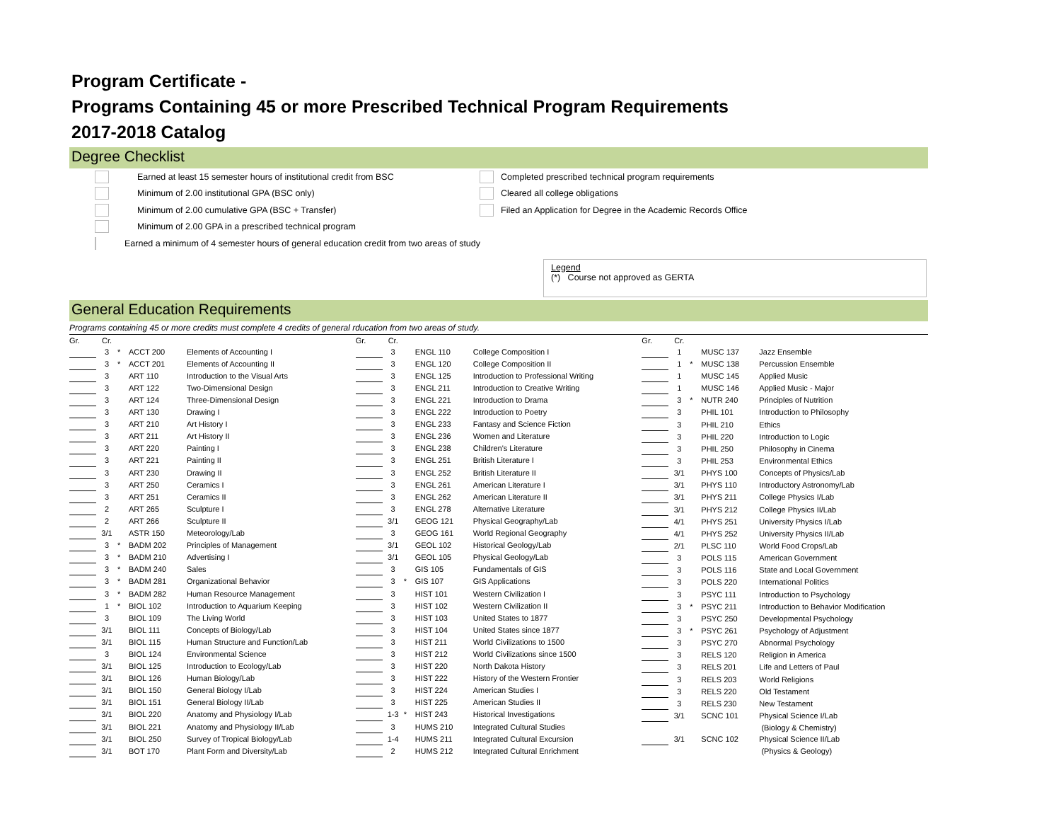Program Certificate -
Programs Containing 45 or more Prescribed Technical Program Requirements
2017-2018 Catalog
Degree Checklist
Earned at least 15 semester hours of institutional credit from BSC
Minimum of 2.00 institutional GPA (BSC only)
Minimum of 2.00 cumulative GPA (BSC + Transfer)
Minimum of 2.00 GPA in a prescribed technical program
Earned a minimum of 4 semester hours of general education credit from two areas of study
Completed prescribed technical program requirements
Cleared all college obligations
Filed an Application for Degree in the Academic Records Office
Legend
(*) Course not approved as GERTA
General Education Requirements
Programs containing 45 or more credits must complete 4 credits of general rducation from two areas of study.
| Gr. | Cr. | | | |
| --- | --- | --- | --- | --- |
| | 3 | * | ACCT 200 | Elements of Accounting I |
| | 3 | * | ACCT 201 | Elements of Accounting II |
| | 3 | | ART 110 | Introduction to the Visual Arts |
| | 3 | | ART 122 | Two-Dimensional Design |
| | 3 | | ART 124 | Three-Dimensional Design |
| | 3 | | ART 130 | Drawing I |
| | 3 | | ART 210 | Art History I |
| | 3 | | ART 211 | Art History II |
| | 3 | | ART 220 | Painting I |
| | 3 | | ART 221 | Painting II |
| | 3 | | ART 230 | Drawing II |
| | 3 | | ART 250 | Ceramics I |
| | 3 | | ART 251 | Ceramics II |
| | 2 | | ART 265 | Sculpture I |
| | 2 | | ART 266 | Sculpture II |
| | 3/1 | | ASTR 150 | Meteorology/Lab |
| | 3 | * | BADM 202 | Principles of Management |
| | 3 | * | BADM 210 | Advertising I |
| | 3 | * | BADM 240 | Sales |
| | 3 | * | BADM 281 | Organizational Behavior |
| | 3 | * | BADM 282 | Human Resource Management |
| | 1 | * | BIOL 102 | Introduction to Aquarium Keeping |
| | 3 | | BIOL 109 | The Living World |
| | 3/1 | | BIOL 111 | Concepts of Biology/Lab |
| | 3/1 | | BIOL 115 | Human Structure and Function/Lab |
| | 3 | | BIOL 124 | Environmental Science |
| | 3/1 | | BIOL 125 | Introduction to Ecology/Lab |
| | 3/1 | | BIOL 126 | Human Biology/Lab |
| | 3/1 | | BIOL 150 | General Biology I/Lab |
| | 3/1 | | BIOL 151 | General Biology II/Lab |
| | 3/1 | | BIOL 220 | Anatomy and Physiology I/Lab |
| | 3/1 | | BIOL 221 | Anatomy and Physiology II/Lab |
| | 3/1 | | BIOL 250 | Survey of Tropical Biology/Lab |
| | 3/1 | | BOT 170 | Plant Form and Diversity/Lab |
| Gr. | Cr. | | | |
| --- | --- | --- | --- | --- |
| | 3 | | ENGL 110 | College Composition I |
| | 3 | | ENGL 120 | College Composition II |
| | 3 | | ENGL 125 | Introduction to Professional Writing |
| | 3 | | ENGL 211 | Introduction to Creative Writing |
| | 3 | | ENGL 221 | Introduction to Drama |
| | 3 | | ENGL 222 | Introduction to Poetry |
| | 3 | | ENGL 233 | Fantasy and Science Fiction |
| | 3 | | ENGL 236 | Women and Literature |
| | 3 | | ENGL 238 | Children's Literature |
| | 3 | | ENGL 251 | British Literature I |
| | 3 | | ENGL 252 | British Literature II |
| | 3 | | ENGL 261 | American Literature I |
| | 3 | | ENGL 262 | American Literature II |
| | 3 | | ENGL 278 | Alternative Literature |
| | 3/1 | | GEOG 121 | Physical Geography/Lab |
| | 3 | | GEOG 161 | World Regional Geography |
| | 3/1 | | GEOL 102 | Historical Geology/Lab |
| | 3/1 | | GEOL 105 | Physical Geology/Lab |
| | 3 | | GIS 105 | Fundamentals of GIS |
| | 3 | * | GIS 107 | GIS Applications |
| | 3 | | HIST 101 | Western Civilization I |
| | 3 | | HIST 102 | Western Civilization II |
| | 3 | | HIST 103 | United States to 1877 |
| | 3 | | HIST 104 | United States since 1877 |
| | 3 | | HIST 211 | World Civilizations to 1500 |
| | 3 | | HIST 212 | World Civilizations since 1500 |
| | 3 | | HIST 220 | North Dakota History |
| | 3 | | HIST 222 | History of the Western Frontier |
| | 3 | | HIST 224 | American Studies I |
| | 3 | | HIST 225 | American Studies II |
| | 1-3 | * | HIST 243 | Historical Investigations |
| | 3 | | HUMS 210 | Integrated Cultural Studies |
| | 1-4 | | HUMS 211 | Integrated Cultural Excursion |
| | 2 | | HUMS 212 | Integrated Cultural Enrichment |
| Gr. | Cr. | | | |
| --- | --- | --- | --- | --- |
| | 1 | | MUSC 137 | Jazz Ensemble |
| | 1 | * | MUSC 138 | Percussion Ensemble |
| | 1 | | MUSC 145 | Applied Music |
| | 1 | | MUSC 146 | Applied Music - Major |
| | 3 | * | NUTR 240 | Principles of Nutrition |
| | 3 | | PHIL 101 | Introduction to Philosophy |
| | 3 | | PHIL 210 | Ethics |
| | 3 | | PHIL 220 | Introduction to Logic |
| | 3 | | PHIL 250 | Philosophy in Cinema |
| | 3 | | PHIL 253 | Environmental Ethics |
| | 3/1 | | PHYS 100 | Concepts of Physics/Lab |
| | 3/1 | | PHYS 110 | Introductory Astronomy/Lab |
| | 3/1 | | PHYS 211 | College Physics I/Lab |
| | 3/1 | | PHYS 212 | College Physics II/Lab |
| | 4/1 | | PHYS 251 | University Physics I/Lab |
| | 4/1 | | PHYS 252 | University Physics II/Lab |
| | 2/1 | | PLSC 110 | World Food Crops/Lab |
| | 3 | | POLS 115 | American Government |
| | 3 | | POLS 116 | State and Local Government |
| | 3 | | POLS 220 | International Politics |
| | 3 | | PSYC 111 | Introduction to Psychology |
| | 3 | * | PSYC 211 | Introduction to Behavior Modification |
| | 3 | | PSYC 250 | Developmental Psychology |
| | 3 | * | PSYC 261 | Psychology of Adjustment |
| | 3 | | PSYC 270 | Abnormal Psychology |
| | 3 | | RELS 120 | Religion in America |
| | 3 | | RELS 201 | Life and Letters of Paul |
| | 3 | | RELS 203 | World Religions |
| | 3 | | RELS 220 | Old Testament |
| | 3 | | RELS 230 | New Testament |
| | 3/1 | | SCNC 101 | Physical Science I/Lab |
| | | | | (Biology & Chemistry) |
| | 3/1 | | SCNC 102 | Physical Science II/Lab |
| | | | | (Physics & Geology) |